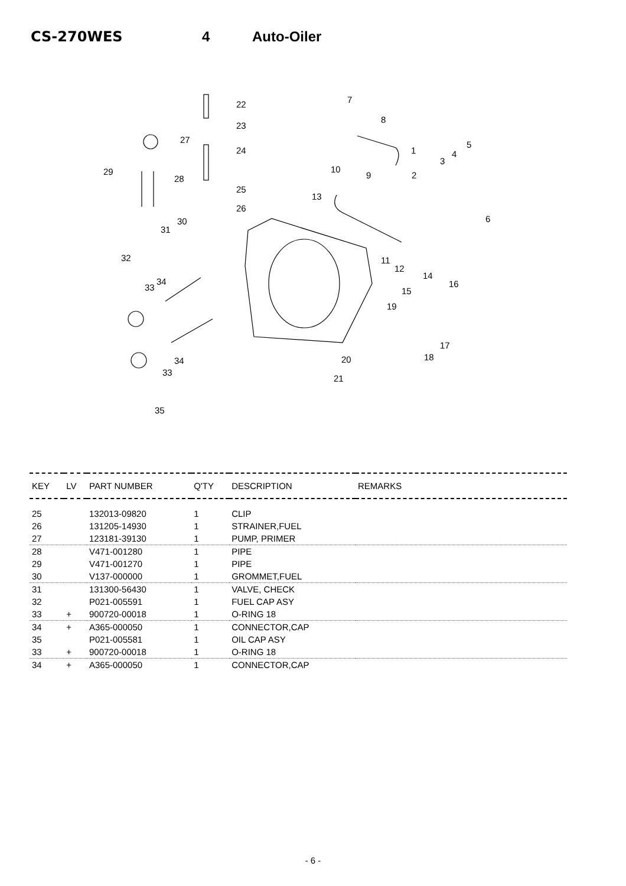CS-270WES 4 Auto-Oiler
22
23
27
24
29
28
25
26
30
31
32
33
34
34
33
35
7
8
1
5
3
4
10
9 2
13
6
11
12
14
16
15
19
17
18 20
21
| KEY | LV | PART NUMBER | Q'TY | DESCRIPTION | REMARKS |
| --- | --- | --- | --- | --- | --- |
| 25 | | 132013-09820 | 1 | CLIP | |
| 26 | | 131205-14930 | 1 | STRAINER,FUEL | |
| 27 | | 123181-39130 | 1 | PUMP, PRIMER | |
| 28 | | V471-001280 | 1 | PIPE | |
| 29 | | V471-001270 | 1 | PIPE | |
| 30 | | V137-000000 | 1 | GROMMET,FUEL | |
| 31 | | 131300-56430 | 1 | VALVE, CHECK | |
| 32 | | P021-005591 | 1 | FUEL CAP ASY | |
| 33 | + | 900720-00018 | 1 | O-RING 18 | |
| 34 | + | A365-000050 | 1 | CONNECTOR,CAP | |
| 35 | | P021-005581 | 1 | OIL CAP ASY | |
| 33 | + | 900720-00018 | 1 | O-RING 18 | |
| 34 | + | A365-000050 | 1 | CONNECTOR,CAP | |
- 6 -